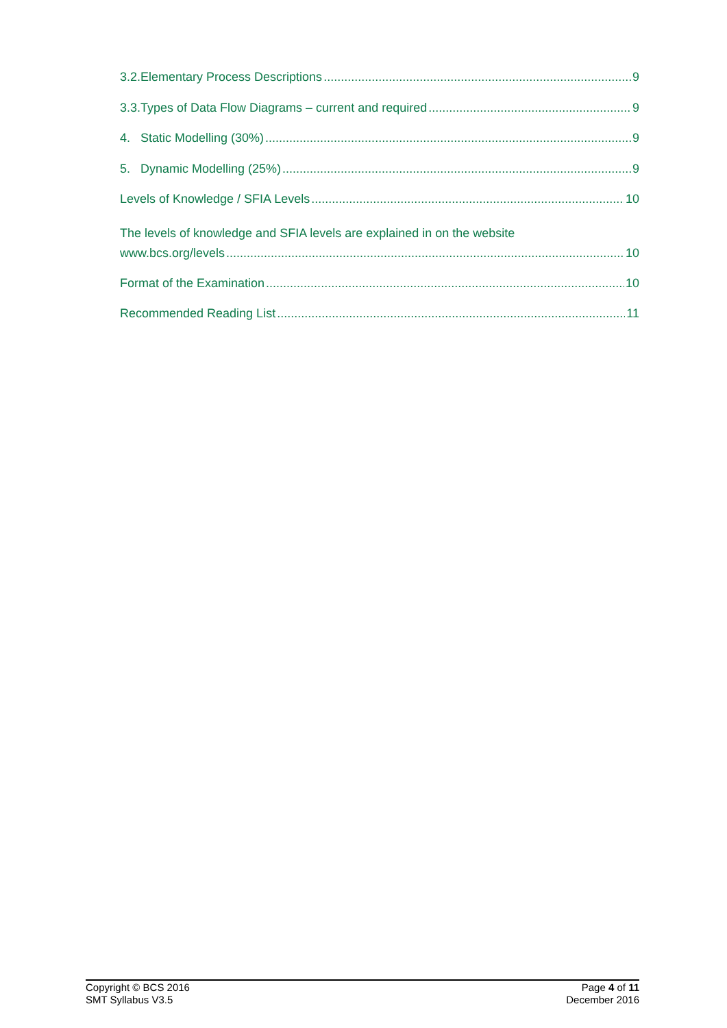3.2.Elementary Process Descriptions 9
3.3.Types of Data Flow Diagrams – current and required 9
4. Static Modelling (30%) 9
5. Dynamic Modelling (25%) 9
Levels of Knowledge / SFIA Levels 10
The levels of knowledge and SFIA levels are explained in on the website
www.bcs.org/levels 10
Format of the Examination 10
Recommended Reading List 11
Copyright © BCS 2016
SMT Syllabus V3.5
Page 4 of 11
December 2016